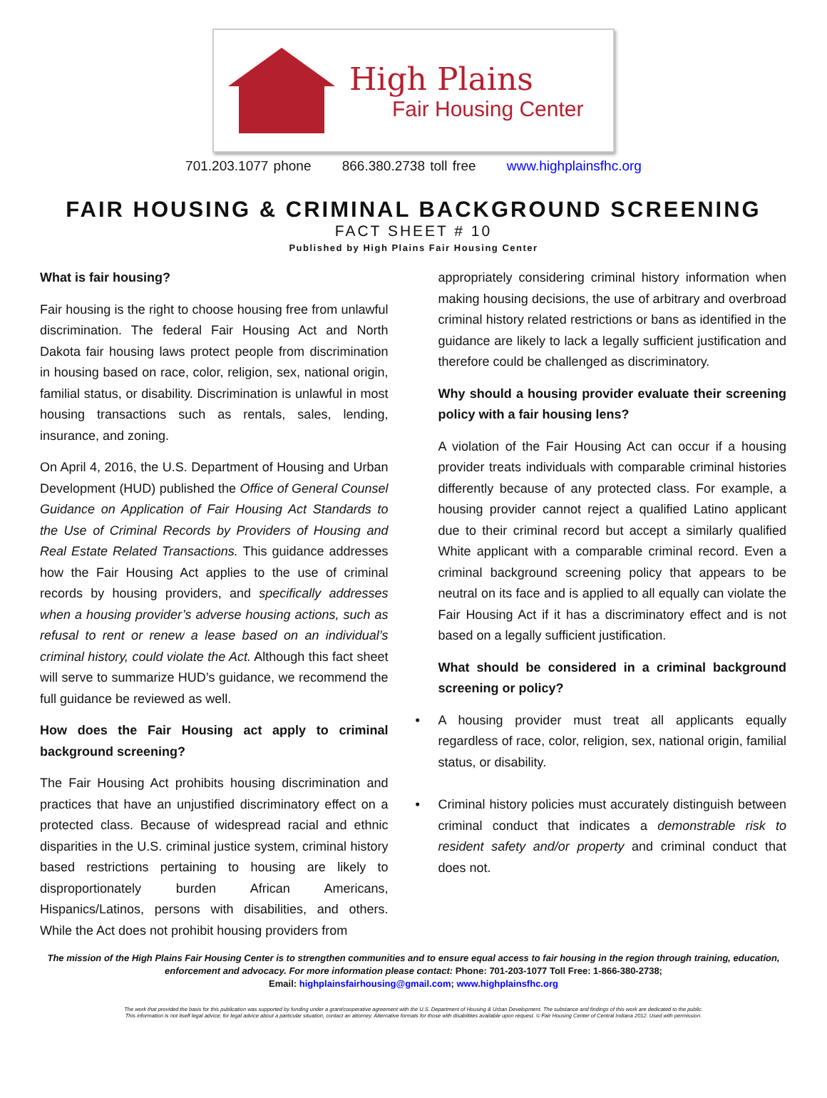High Plains
Fair Housing Center
701.203.1077 phone 866.380.2738 toll free www.highplainsfhc.org
FAIR HOUSING & CRIMINAL BACKGROUND SCREENING
FACT SHEET # 10
Published by High Plains Fair Housing Center
What is fair housing?
Fair housing is the right to choose housing free from unlawful discrimination. The federal Fair Housing Act and North Dakota fair housing laws protect people from discrimination in housing based on race, color, religion, sex, national origin, familial status, or disability. Discrimination is unlawful in most housing transactions such as rentals, sales, lending, insurance, and zoning.
On April 4, 2016, the U.S. Department of Housing and Urban Development (HUD) published the Office of General Counsel Guidance on Application of Fair Housing Act Standards to the Use of Criminal Records by Providers of Housing and Real Estate Related Transactions. This guidance addresses how the Fair Housing Act applies to the use of criminal records by housing providers, and specifically addresses when a housing provider’s adverse housing actions, such as refusal to rent or renew a lease based on an individual’s criminal history, could violate the Act. Although this fact sheet will serve to summarize HUD’s guidance, we recommend the full guidance be reviewed as well.
How does the Fair Housing act apply to criminal background screening?
The Fair Housing Act prohibits housing discrimination and practices that have an unjustified discriminatory effect on a protected class. Because of widespread racial and ethnic disparities in the U.S. criminal justice system, criminal history based restrictions pertaining to housing are likely to disproportionately burden African Americans, Hispanics/Latinos, persons with disabilities, and others. While the Act does not prohibit housing providers from
appropriately considering criminal history information when making housing decisions, the use of arbitrary and overbroad criminal history related restrictions or bans as identified in the guidance are likely to lack a legally sufficient justification and therefore could be challenged as discriminatory.
Why should a housing provider evaluate their screening policy with a fair housing lens?
A violation of the Fair Housing Act can occur if a housing provider treats individuals with comparable criminal histories differently because of any protected class. For example, a housing provider cannot reject a qualified Latino applicant due to their criminal record but accept a similarly qualified White applicant with a comparable criminal record. Even a criminal background screening policy that appears to be neutral on its face and is applied to all equally can violate the Fair Housing Act if it has a discriminatory effect and is not based on a legally sufficient justification.
What should be considered in a criminal background screening or policy?
• A housing provider must treat all applicants equally regardless of race, color, religion, sex, national origin, familial status, or disability.
• Criminal history policies must accurately distinguish between criminal conduct that indicates a demonstrable risk to resident safety and/or property and criminal conduct that does not.
The mission of the High Plains Fair Housing Center is to strengthen communities and to ensure equal access to fair housing in the region through training, education, enforcement and advocacy. For more information please contact: Phone: 701-203-1077 Toll Free: 1-866-380-2738;
Email: highplainsfairhousing@gmail.com; www.highplainsfhc.org
The work that provided the basis for this publication was supported by funding under a grant/cooperative agreement with the U.S. Department of Housing & Urban Development. The substance and findings of this work are dedicated to the public.
This information is not itself legal advice; for legal advice about a particular situation, contact an attorney. Alternative formats for those with disabilities available upon request. © Fair Housing Center of Central Indiana 2012. Used with permission.